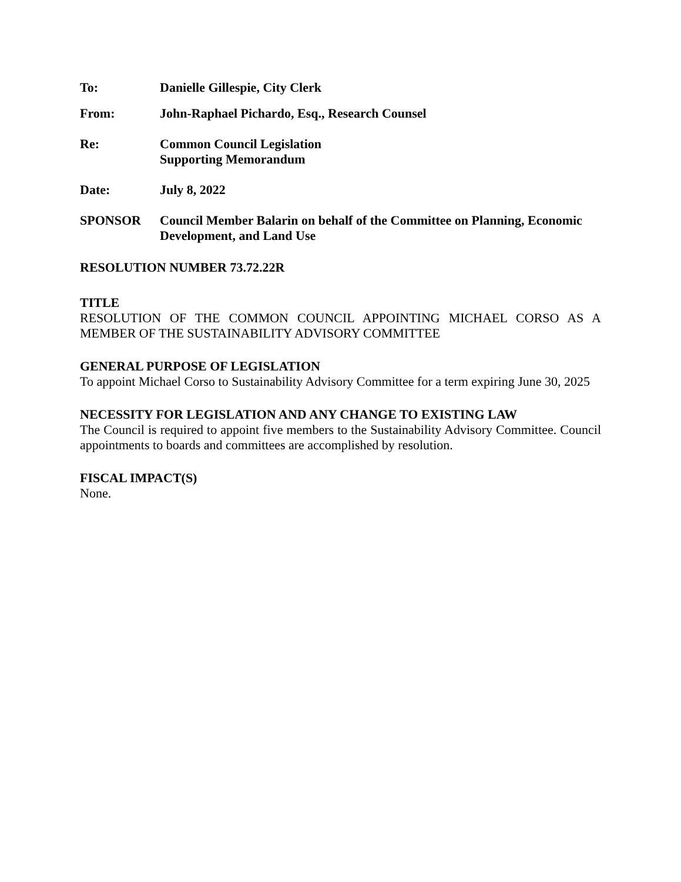To: Danielle Gillespie, City Clerk
From: John-Raphael Pichardo, Esq., Research Counsel
Re: Common Council Legislation
Supporting Memorandum
Date: July 8, 2022
SPONSOR Council Member Balarin on behalf of the Committee on Planning, Economic Development, and Land Use
RESOLUTION NUMBER 73.72.22R
TITLE
RESOLUTION OF THE COMMON COUNCIL APPOINTING MICHAEL CORSO AS A MEMBER OF THE SUSTAINABILITY ADVISORY COMMITTEE
GENERAL PURPOSE OF LEGISLATION
To appoint Michael Corso to Sustainability Advisory Committee for a term expiring June 30, 2025
NECESSITY FOR LEGISLATION AND ANY CHANGE TO EXISTING LAW
The Council is required to appoint five members to the Sustainability Advisory Committee. Council appointments to boards and committees are accomplished by resolution.
FISCAL IMPACT(S)
None.